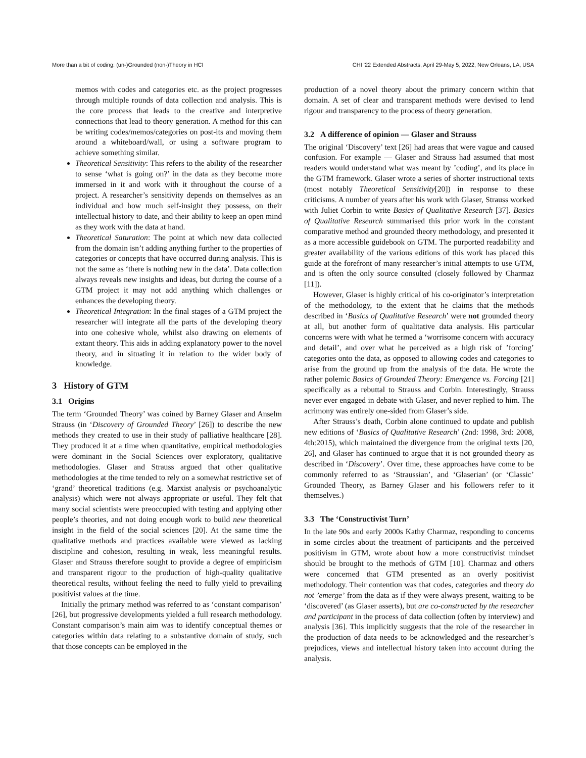More than a bit of coding: (un-)Grounded (non-)Theory in HCI CHI '22 Extended Abstracts, April 29-May 5, 2022, New Orleans, LA, USA
memos with codes and categories etc. as the project progresses through multiple rounds of data collection and analysis. This is the core process that leads to the creative and interpretive connections that lead to theory generation. A method for this can be writing codes/memos/categories on post-its and moving them around a whiteboard/wall, or using a software program to achieve something similar.
Theoretical Sensitivity: This refers to the ability of the researcher to sense ‘what is going on?’ in the data as they become more immersed in it and work with it throughout the course of a project. A researcher’s sensitivity depends on themselves as an individual and how much self-insight they possess, on their intellectual history to date, and their ability to keep an open mind as they work with the data at hand.
Theoretical Saturation: The point at which new data collected from the domain isn’t adding anything further to the properties of categories or concepts that have occurred during analysis. This is not the same as ‘there is nothing new in the data’. Data collection always reveals new insights and ideas, but during the course of a GTM project it may not add anything which challenges or enhances the developing theory.
Theoretical Integration: In the final stages of a GTM project the researcher will integrate all the parts of the developing theory into one cohesive whole, whilst also drawing on elements of extant theory. This aids in adding explanatory power to the novel theory, and in situating it in relation to the wider body of knowledge.
3 History of GTM
3.1 Origins
The term ‘Grounded Theory’ was coined by Barney Glaser and Anselm Strauss (in ‘Discovery of Grounded Theory’ [26]) to describe the new methods they created to use in their study of palliative healthcare [28]. They produced it at a time when quantitative, empirical methodologies were dominant in the Social Sciences over exploratory, qualitative methodologies. Glaser and Strauss argued that other qualitative methodologies at the time tended to rely on a somewhat restrictive set of ‘grand’ theoretical traditions (e.g. Marxist analysis or psychoanalytic analysis) which were not always appropriate or useful. They felt that many social scientists were preoccupied with testing and applying other people’s theories, and not doing enough work to build new theoretical insight in the field of the social sciences [20]. At the same time the qualitative methods and practices available were viewed as lacking discipline and cohesion, resulting in weak, less meaningful results. Glaser and Strauss therefore sought to provide a degree of empiricism and transparent rigour to the production of high-quality qualitative theoretical results, without feeling the need to fully yield to prevailing positivist values at the time.
Initially the primary method was referred to as ‘constant comparison’ [26], but progressive developments yielded a full research methodology. Constant comparison’s main aim was to identify conceptual themes or categories within data relating to a substantive domain of study, such that those concepts can be employed in the
production of a novel theory about the primary concern within that domain. A set of clear and transparent methods were devised to lend rigour and transparency to the process of theory generation.
3.2 A difference of opinion — Glaser and Strauss
The original ‘Discovery’ text [26] had areas that were vague and caused confusion. For example — Glaser and Strauss had assumed that most readers would understand what was meant by ’coding’, and its place in the GTM framework. Glaser wrote a series of shorter instructional texts (most notably Theoretical Sensitivity[20]) in response to these criticisms. A number of years after his work with Glaser, Strauss worked with Juliet Corbin to write Basics of Qualitative Research [37]. Basics of Qualitative Research summarised this prior work in the constant comparative method and grounded theory methodology, and presented it as a more accessible guidebook on GTM. The purported readability and greater availability of the various editions of this work has placed this guide at the forefront of many researcher’s initial attempts to use GTM, and is often the only source consulted (closely followed by Charmaz [11]).
However, Glaser is highly critical of his co-originator’s interpretation of the methodology, to the extent that he claims that the methods described in ‘Basics of Qualitative Research’ were not grounded theory at all, but another form of qualitative data analysis. His particular concerns were with what he termed a ‘worrisome concern with accuracy and detail’, and over what he perceived as a high risk of ’forcing’ categories onto the data, as opposed to allowing codes and categories to arise from the ground up from the analysis of the data. He wrote the rather polemic Basics of Grounded Theory: Emergence vs. Forcing [21] specifically as a rebuttal to Strauss and Corbin. Interestingly, Strauss never ever engaged in debate with Glaser, and never replied to him. The acrimony was entirely one-sided from Glaser’s side.
After Strauss’s death, Corbin alone continued to update and publish new editions of ‘Basics of Qualitative Research’ (2nd: 1998, 3rd: 2008, 4th:2015), which maintained the divergence from the original texts [20, 26], and Glaser has continued to argue that it is not grounded theory as described in ‘Discovery’. Over time, these approaches have come to be commonly referred to as ‘Straussian’, and ‘Glaserian’ (or ‘Classic’ Grounded Theory, as Barney Glaser and his followers refer to it themselves.)
3.3 The ‘Constructivist Turn’
In the late 90s and early 2000s Kathy Charmaz, responding to concerns in some circles about the treatment of participants and the perceived positivism in GTM, wrote about how a more constructivist mindset should be brought to the methods of GTM [10]. Charmaz and others were concerned that GTM presented as an overly positivist methodology. Their contention was that codes, categories and theory do not ’emerge’ from the data as if they were always present, waiting to be ‘discovered’ (as Glaser asserts), but are co-constructed by the researcher and participant in the process of data collection (often by interview) and analysis [36]. This implicitly suggests that the role of the researcher in the production of data needs to be acknowledged and the researcher’s prejudices, views and intellectual history taken into account during the analysis.